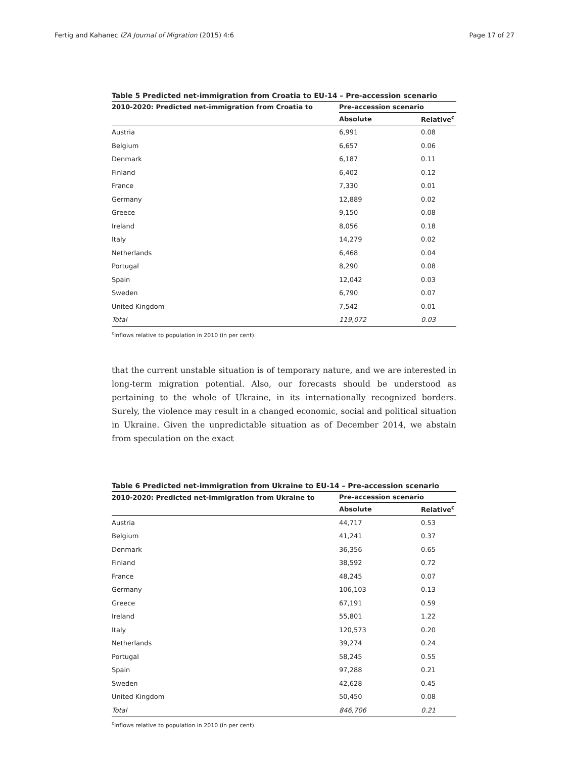Fertig and Kahanec IZA Journal of Migration (2015) 4:6 Page 17 of 27
Table 5 Predicted net-immigration from Croatia to EU-14 – Pre-accession scenario
| 2010-2020: Predicted net-immigration from Croatia to | Pre-accession scenario | |
| --- | --- | --- |
| | Absolute | Relative<sup>c</sup> |
| Austria | 6,991 | 0.08 |
| Belgium | 6,657 | 0.06 |
| Denmark | 6,187 | 0.11 |
| Finland | 6,402 | 0.12 |
| France | 7,330 | 0.01 |
| Germany | 12,889 | 0.02 |
| Greece | 9,150 | 0.08 |
| Ireland | 8,056 | 0.18 |
| Italy | 14,279 | 0.02 |
| Netherlands | 6,468 | 0.04 |
| Portugal | 8,290 | 0.08 |
| Spain | 12,042 | 0.03 |
| Sweden | 6,790 | 0.07 |
| United Kingdom | 7,542 | 0.01 |
| Total | 119,072 | 0.03 |
<sup>c</sup> Inflows relative to population in 2010 (in per cent).
that the current unstable situation is of temporary nature, and we are interested in long-term migration potential. Also, our forecasts should be understood as pertaining to the whole of Ukraine, in its internationally recognized borders. Surely, the violence may result in a changed economic, social and political situation in Ukraine. Given the unpredictable situation as of December 2014, we abstain from speculation on the exact
Table 6 Predicted net-immigration from Ukraine to EU-14 – Pre-accession scenario
| 2010-2020: Predicted net-immigration from Ukraine to | Pre-accession scenario | |
| --- | --- | --- |
| | Absolute | Relative<sup>c</sup> |
| Austria | 44,717 | 0.53 |
| Belgium | 41,241 | 0.37 |
| Denmark | 36,356 | 0.65 |
| Finland | 38,592 | 0.72 |
| France | 48,245 | 0.07 |
| Germany | 106,103 | 0.13 |
| Greece | 67,191 | 0.59 |
| Ireland | 55,801 | 1.22 |
| Italy | 120,573 | 0.20 |
| Netherlands | 39,274 | 0.24 |
| Portugal | 58,245 | 0.55 |
| Spain | 97,288 | 0.21 |
| Sweden | 42,628 | 0.45 |
| United Kingdom | 50,450 | 0.08 |
| Total | 846,706 | 0.21 |
<sup>c</sup> Inflows relative to population in 2010 (in per cent).